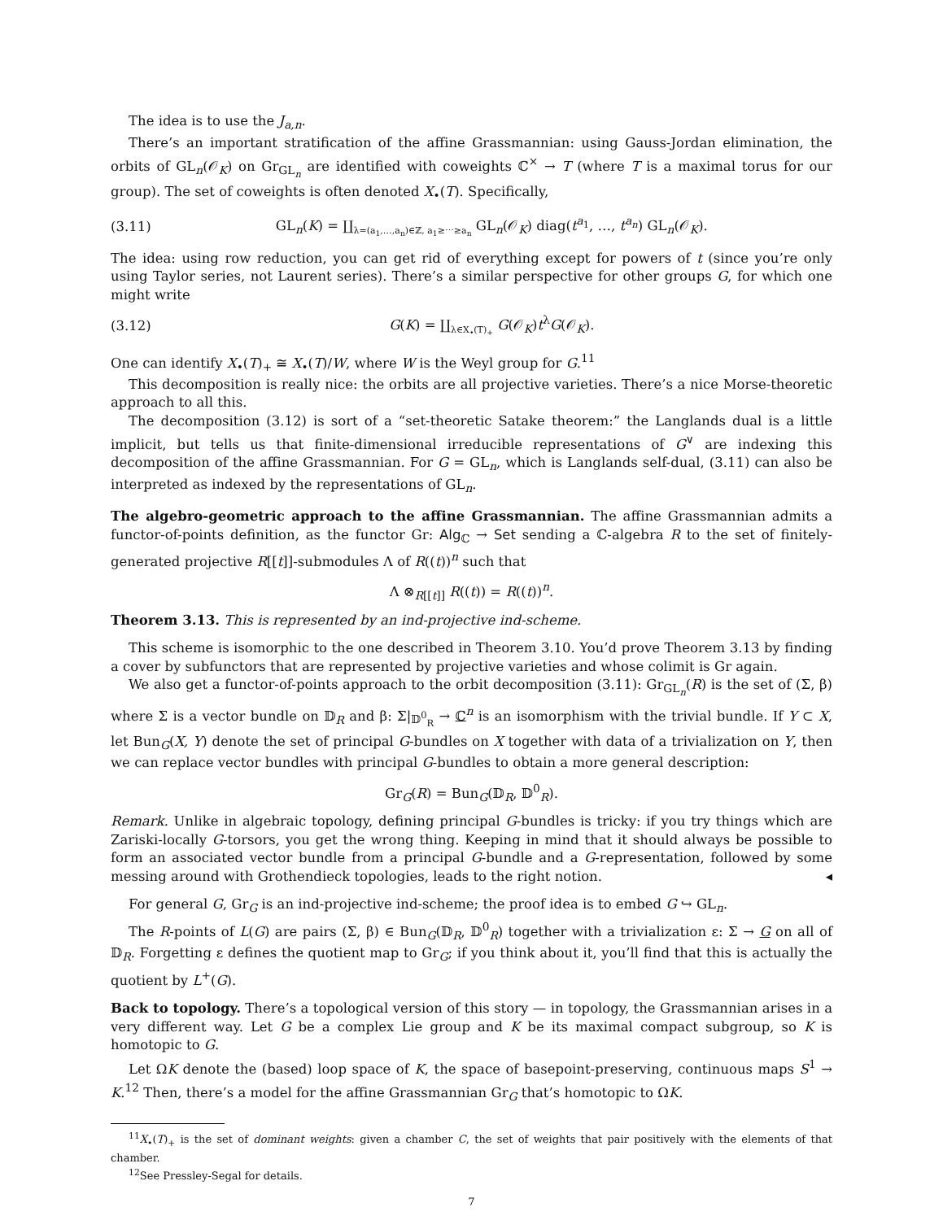The idea is to use the J<sub>a,n</sub>.
There’s an important stratification of the affine Grassmannian: using Gauss-Jordan elimination, the orbits of GL<sub>n</sub>(𝒪<sub>K</sub>) on Gr<sub>GL<sub>n</sub></sub> are identified with coweights ℂ<sup>×</sup> → T (where T is a maximal torus for our group). The set of coweights is often denoted X<sub>•</sub>(T). Specifically,
(3.11) GL<sub>n</sub>(K) = ∐<sub>λ=(a<sub>1</sub>,…,a<sub>n</sub>)∈ℤ, a<sub>1</sub>≥⋯≥a<sub>n</sub></sub> GL<sub>n</sub>(𝒪<sub>K</sub>) diag(t<sup>a<sub>1</sub></sup>, …, t<sup>a<sub>n</sub></sup>) GL<sub>n</sub>(𝒪<sub>K</sub>).
The idea: using row reduction, you can get rid of everything except for powers of t (since you’re only using Taylor series, not Laurent series). There’s a similar perspective for other groups G, for which one might write
(3.12) G(K) = ∐<sub>λ∈X<sub>•</sub>(T)<sub>+</sub></sub> G(𝒪<sub>K</sub>)t<sup>λ</sup>G(𝒪<sub>K</sub>).
One can identify X<sub>•</sub>(T)<sub>+</sub> ≅ X<sub>•</sub>(T)/W, where W is the Weyl group for G.<sup>11</sup>
This decomposition is really nice: the orbits are all projective varieties. There’s a nice Morse-theoretic approach to all this.
The decomposition (3.12) is sort of a “set-theoretic Satake theorem:” the Langlands dual is a little implicit, but tells us that finite-dimensional irreducible representations of G<sup>∨</sup> are indexing this decomposition of the affine Grassmannian. For G = GL<sub>n</sub>, which is Langlands self-dual, (3.11) can also be interpreted as indexed by the representations of GL<sub>n</sub>.
The algebro-geometric approach to the affine Grassmannian. The affine Grassmannian admits a functor-of-points definition, as the functor Gr: Alg<sub>ℂ</sub> → Set sending a ℂ-algebra R to the set of finitely-generated projective R[[t]]-submodules Λ of R((t))<sup>n</sup> such that
Λ ⊗<sub>R[[t]]</sub> R((t)) = R((t))<sup>n</sup>.
Theorem 3.13. This is represented by an ind-projective ind-scheme.
This scheme is isomorphic to the one described in Theorem 3.10. You’d prove Theorem 3.13 by finding a cover by subfunctors that are represented by projective varieties and whose colimit is Gr again.
We also get a functor-of-points approach to the orbit decomposition (3.11): Gr<sub>GL<sub>n</sub></sub>(R) is the set of (Σ, β) where Σ is a vector bundle on 𝔻<sub>R</sub> and β: Σ|<sub>𝔻<sup>0</sup><sub>R</sub></sub> → ℂ<sup>n</sup> is an isomorphism with the trivial bundle. If Y ⊂ X, let Bun<sub>G</sub>(X, Y) denote the set of principal G-bundles on X together with data of a trivialization on Y, then we can replace vector bundles with principal G-bundles to obtain a more general description:
Gr<sub>G</sub>(R) = Bun<sub>G</sub>(𝔻<sub>R</sub>, 𝔻<sup>0</sup><sub>R</sub>).
Remark. Unlike in algebraic topology, defining principal G-bundles is tricky: if you try things which are Zariski-locally G-torsors, you get the wrong thing. Keeping in mind that it should always be possible to form an associated vector bundle from a principal G-bundle and a G-representation, followed by some messing around with Grothendieck topologies, leads to the right notion. ◂
For general G, Gr<sub>G</sub> is an ind-projective ind-scheme; the proof idea is to embed G ↪ GL<sub>n</sub>.
The R-points of L(G) are pairs (Σ, β) ∈ Bun<sub>G</sub>(𝔻<sub>R</sub>, 𝔻<sup>0</sup><sub>R</sub>) together with a trivialization ε: Σ → G on all of 𝔻<sub>R</sub>. Forgetting ε defines the quotient map to Gr<sub>G</sub>; if you think about it, you’ll find that this is actually the quotient by L<sup>+</sup>(G).
Back to topology. There’s a topological version of this story — in topology, the Grassmannian arises in a very different way. Let G be a complex Lie group and K be its maximal compact subgroup, so K is homotopic to G.
Let ΩK denote the (based) loop space of K, the space of basepoint-preserving, continuous maps S<sup>1</sup> → K.<sup>12</sup> Then, there’s a model for the affine Grassmannian Gr<sub>G</sub> that’s homotopic to ΩK.
<sup>11</sup> X<sub>•</sub>(T)<sub>+</sub> is the set of dominant weights: given a chamber C, the set of weights that pair positively with the elements of that chamber.
<sup>12</sup> See Pressley-Segal for details.
7